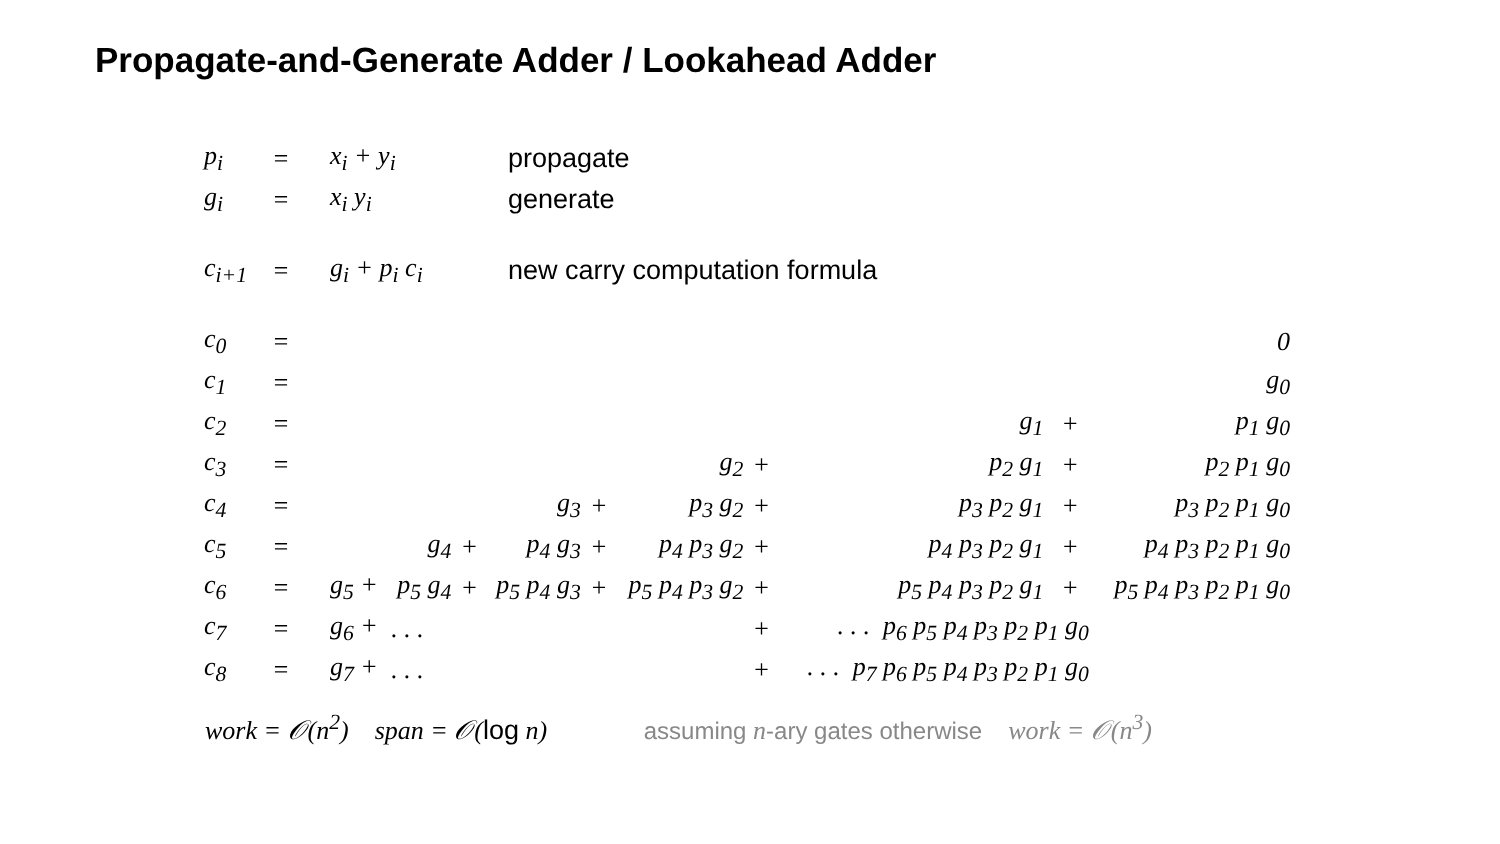Propagate-and-Generate Adder / Lookahead Adder
| p<sub>i</sub> | = | x<sub>i</sub> + y<sub>i</sub> | propagate |
| g<sub>i</sub> | = | x<sub>i</sub> y<sub>i</sub> | generate |
| c<sub>i+1</sub> | = | g<sub>i</sub> + p<sub>i</sub> c<sub>i</sub> | new carry computation formula |
| c<sub>0</sub> | = | 0 | | | | | | | | | | |
| c<sub>1</sub> | = | g<sub>0</sub> | | | | | | | | | | |
| c<sub>2</sub> | = | g<sub>1</sub> | | | | | | | | + | p<sub>1</sub> g<sub>0</sub> | |
| c<sub>3</sub> | = | g<sub>2</sub> | | | | | | + | p<sub>2</sub> g<sub>1</sub> | + | p<sub>2</sub> p<sub>1</sub> g<sub>0</sub> | |
| c<sub>4</sub> | = | g<sub>3</sub> | | | | + | p<sub>3</sub> g<sub>2</sub> | + | p<sub>3</sub> p<sub>2</sub> g<sub>1</sub> | + | p<sub>3</sub> p<sub>2</sub> p<sub>1</sub> g<sub>0</sub> | |
| c<sub>5</sub> | = | g<sub>4</sub> | | + | p<sub>4</sub> g<sub>3</sub> | + | p<sub>4</sub> p<sub>3</sub> g<sub>2</sub> | + | p<sub>4</sub> p<sub>3</sub> p<sub>2</sub> g<sub>1</sub> | + | p<sub>4</sub> p<sub>3</sub> p<sub>2</sub> p<sub>1</sub> g<sub>0</sub> | |
| c<sub>6</sub> | = | g<sub>5</sub> + | p<sub>5</sub> g<sub>4</sub> | + | p<sub>5</sub> p<sub>4</sub> g<sub>3</sub> | + | p<sub>5</sub> p<sub>4</sub> p<sub>3</sub> g<sub>2</sub> | + | p<sub>5</sub> p<sub>4</sub> p<sub>3</sub> p<sub>2</sub> g<sub>1</sub> | + | p<sub>5</sub> p<sub>4</sub> p<sub>3</sub> p<sub>2</sub> p<sub>1</sub> g<sub>0</sub> | |
| c<sub>7</sub> | = | g<sub>6</sub> + | . . . | | | | | + | . . . p<sub>6</sub> p<sub>5</sub> p<sub>4</sub> p<sub>3</sub> p<sub>2</sub> p<sub>1</sub> g<sub>0</sub> | | | |
| c<sub>8</sub> | = | g<sub>7</sub> + | . . . | | | | | + | . . . p<sub>7</sub> p<sub>6</sub> p<sub>5</sub> p<sub>4</sub> p<sub>3</sub> p<sub>2</sub> p<sub>1</sub> g<sub>0</sub> | | | |
work = 𝒪(n<sup>2</sup>) span = 𝒪(log n) assuming n-ary gates otherwise work = 𝒪(n<sup>3</sup>)